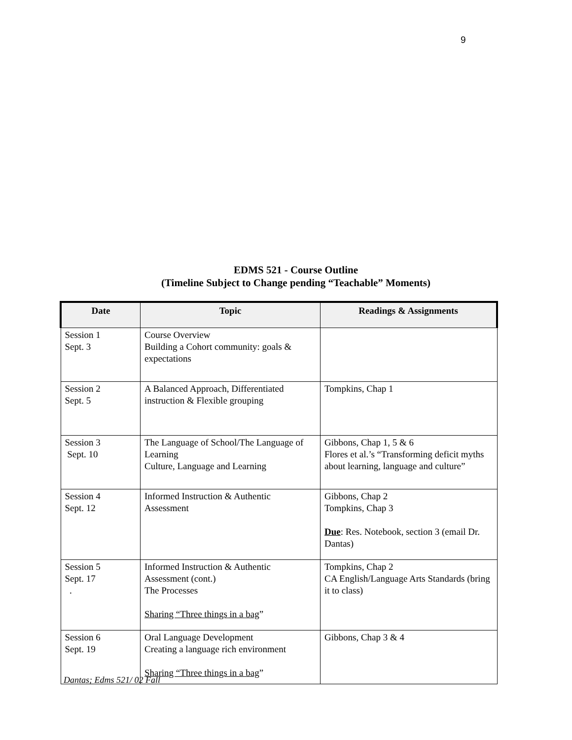9
EDMS 521 - Course Outline
(Timeline Subject to Change pending “Teachable” Moments)
| Date | Topic | Readings & Assignments |
| --- | --- | --- |
| Session 1 Sept. 3 | Course Overview Building a Cohort community: goals & expectations | |
| Session 2 Sept. 5 | A Balanced Approach, Differentiated instruction & Flexible grouping | Tompkins, Chap 1 |
| Session 3 Sept. 10 | The Language of School/The Language of Learning Culture, Language and Learning | Gibbons, Chap 1, 5 & 6 Flores et al.’s “Transforming deficit myths about learning, language and culture” |
| Session 4 Sept. 12 | Informed Instruction & Authentic Assessment | Gibbons, Chap 2 Tompkins, Chap 3 Due : Res. Notebook, section 3 (email Dr. Dantas) |
| Session 5 Sept. 17 . | Informed Instruction & Authentic Assessment (cont.) The Processes Sharing “Three things in a bag ” | Tompkins, Chap 2 CA English/Language Arts Standards (bring it to class) |
| Session 6 Sept. 19 | Oral Language Development Creating a language rich environment Sharing “Three things in a bag ” | Gibbons, Chap 3 & 4 |
Dantas; Edms 521/ 02 Fall